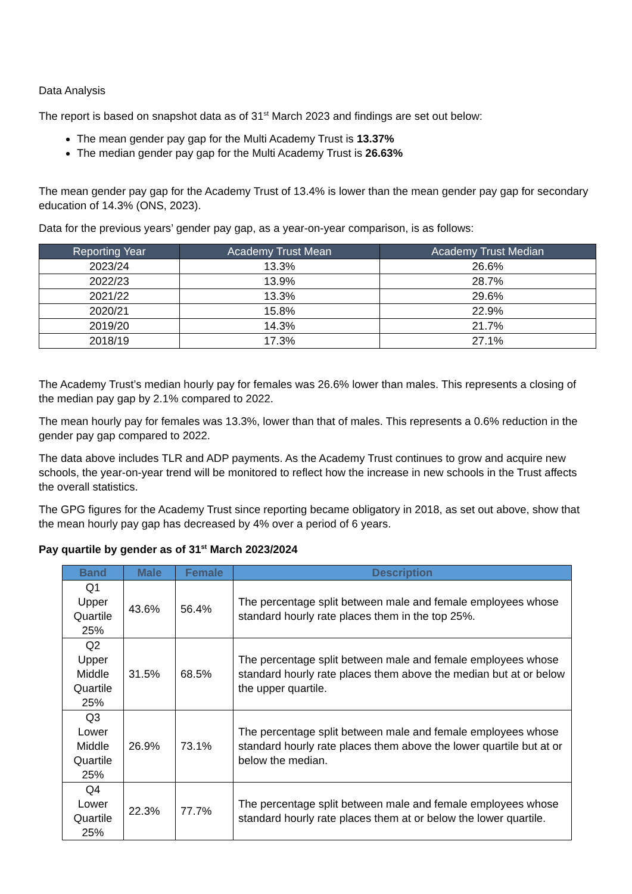Data Analysis
The report is based on snapshot data as of 31<sup>st</sup> March 2023 and findings are set out below:
The mean gender pay gap for the Multi Academy Trust is 13.37%
The median gender pay gap for the Multi Academy Trust is 26.63%
The mean gender pay gap for the Academy Trust of 13.4% is lower than the mean gender pay gap for secondary education of 14.3% (ONS, 2023).
Data for the previous years’ gender pay gap, as a year-on-year comparison, is as follows:
| Reporting Year | Academy Trust Mean | Academy Trust Median |
| --- | --- | --- |
| 2023/24 | 13.3% | 26.6% |
| 2022/23 | 13.9% | 28.7% |
| 2021/22 | 13.3% | 29.6% |
| 2020/21 | 15.8% | 22.9% |
| 2019/20 | 14.3% | 21.7% |
| 2018/19 | 17.3% | 27.1% |
The Academy Trust’s median hourly pay for females was 26.6% lower than males. This represents a closing of the median pay gap by 2.1% compared to 2022.
The mean hourly pay for females was 13.3%, lower than that of males. This represents a 0.6% reduction in the gender pay gap compared to 2022.
The data above includes TLR and ADP payments. As the Academy Trust continues to grow and acquire new schools, the year-on-year trend will be monitored to reflect how the increase in new schools in the Trust affects the overall statistics.
The GPG figures for the Academy Trust since reporting became obligatory in 2018, as set out above, show that the mean hourly pay gap has decreased by 4% over a period of 6 years.
Pay quartile by gender as of 31<sup>st</sup> March 2023/2024
| Band | Male | Female | Description |
| --- | --- | --- | --- |
| Q1 Upper Quartile 25% | 43.6% | 56.4% | The percentage split between male and female employees whose standard hourly rate places them in the top 25%. |
| Q2 Upper Middle Quartile 25% | 31.5% | 68.5% | The percentage split between male and female employees whose standard hourly rate places them above the median but at or below the upper quartile. |
| Q3 Lower Middle Quartile 25% | 26.9% | 73.1% | The percentage split between male and female employees whose standard hourly rate places them above the lower quartile but at or below the median. |
| Q4 Lower Quartile 25% | 22.3% | 77.7% | The percentage split between male and female employees whose standard hourly rate places them at or below the lower quartile. |